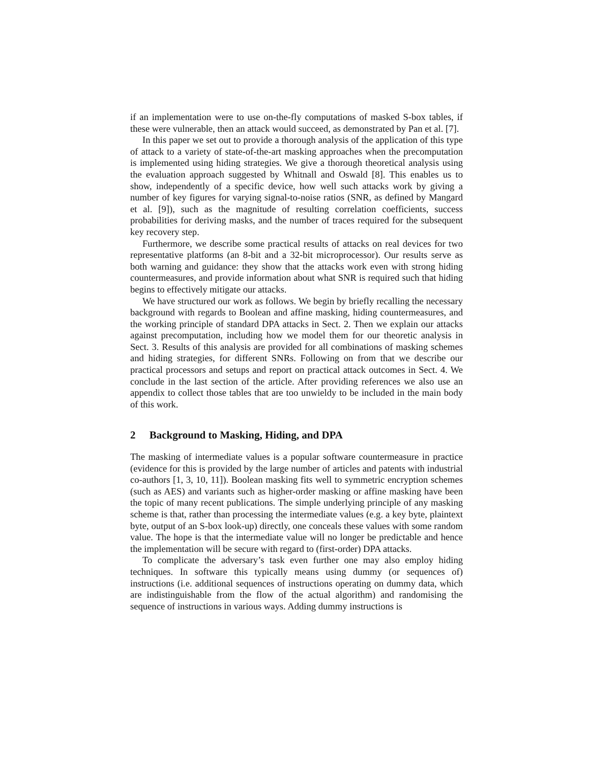if an implementation were to use on-the-fly computations of masked S-box tables, if these were vulnerable, then an attack would succeed, as demonstrated by Pan et al. [7].
In this paper we set out to provide a thorough analysis of the application of this type of attack to a variety of state-of-the-art masking approaches when the precomputation is implemented using hiding strategies. We give a thorough theoretical analysis using the evaluation approach suggested by Whitnall and Oswald [8]. This enables us to show, independently of a specific device, how well such attacks work by giving a number of key figures for varying signal-to-noise ratios (SNR, as defined by Mangard et al. [9]), such as the magnitude of resulting correlation coefficients, success probabilities for deriving masks, and the number of traces required for the subsequent key recovery step.
Furthermore, we describe some practical results of attacks on real devices for two representative platforms (an 8-bit and a 32-bit microprocessor). Our results serve as both warning and guidance: they show that the attacks work even with strong hiding countermeasures, and provide information about what SNR is required such that hiding begins to effectively mitigate our attacks.
We have structured our work as follows. We begin by briefly recalling the necessary background with regards to Boolean and affine masking, hiding countermeasures, and the working principle of standard DPA attacks in Sect. 2. Then we explain our attacks against precomputation, including how we model them for our theoretic analysis in Sect. 3. Results of this analysis are provided for all combinations of masking schemes and hiding strategies, for different SNRs. Following on from that we describe our practical processors and setups and report on practical attack outcomes in Sect. 4. We conclude in the last section of the article. After providing references we also use an appendix to collect those tables that are too unwieldy to be included in the main body of this work.
2 Background to Masking, Hiding, and DPA
The masking of intermediate values is a popular software countermeasure in practice (evidence for this is provided by the large number of articles and patents with industrial co-authors [1, 3, 10, 11]). Boolean masking fits well to symmetric encryption schemes (such as AES) and variants such as higher-order masking or affine masking have been the topic of many recent publications. The simple underlying principle of any masking scheme is that, rather than processing the intermediate values (e.g. a key byte, plaintext byte, output of an S-box look-up) directly, one conceals these values with some random value. The hope is that the intermediate value will no longer be predictable and hence the implementation will be secure with regard to (first-order) DPA attacks.
To complicate the adversary’s task even further one may also employ hiding techniques. In software this typically means using dummy (or sequences of) instructions (i.e. additional sequences of instructions operating on dummy data, which are indistinguishable from the flow of the actual algorithm) and randomising the sequence of instructions in various ways. Adding dummy instructions is